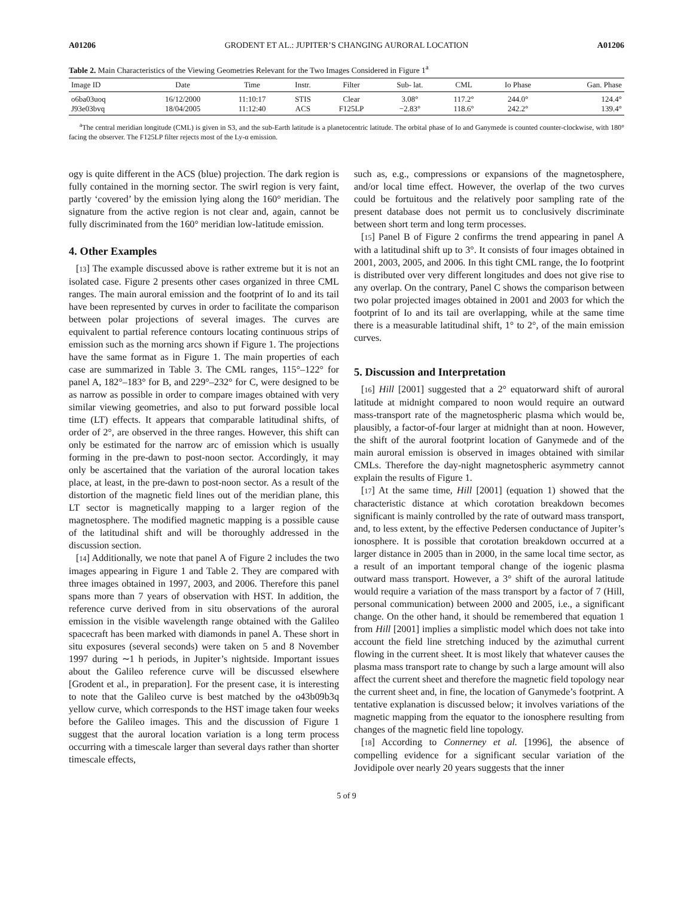A01206 GRODENT ET AL.: JUPITER’S CHANGING AURORAL LOCATION A01206
Table 2. Main Characteristics of the Viewing Geometries Relevant for the Two Images Considered in Figure 1<sup>a</sup>
| Image ID | Date | Time | Instr. | Filter | Sub- lat. | CML | Io Phase | Gan. Phase |
| --- | --- | --- | --- | --- | --- | --- | --- | --- |
| o6ba03uoq | 16/12/2000 | 11:10:17 | STIS | Clear | 3.08° | 117.2° | 244.0° | 124.4° |
| J93e03bvq | 18/04/2005 | 11:12:40 | ACS | F125LP | −2.83° | 118.6° | 242.2° | 139.4° |
<sup>a</sup> The central meridian longitude (CML) is given in S3, and the sub-Earth latitude is a planetocentric latitude. The orbital phase of Io and Ganymede is counted counter-clockwise, with 180° facing the observer. The F125LP filter rejects most of the Ly-α emission.
ogy is quite different in the ACS (blue) projection. The dark region is fully contained in the morning sector. The swirl region is very faint, partly ‘covered’ by the emission lying along the 160° meridian. The signature from the active region is not clear and, again, cannot be fully discriminated from the 160° meridian low-latitude emission.
4. Other Examples
[13] The example discussed above is rather extreme but it is not an isolated case. Figure 2 presents other cases organized in three CML ranges. The main auroral emission and the footprint of Io and its tail have been represented by curves in order to facilitate the comparison between polar projections of several images. The curves are equivalent to partial reference contours locating continuous strips of emission such as the morning arcs shown if Figure 1. The projections have the same format as in Figure 1. The main properties of each case are summarized in Table 3. The CML ranges, 115°–122° for panel A, 182°–183° for B, and 229°–232° for C, were designed to be as narrow as possible in order to compare images obtained with very similar viewing geometries, and also to put forward possible local time (LT) effects. It appears that comparable latitudinal shifts, of order of 2°, are observed in the three ranges. However, this shift can only be estimated for the narrow arc of emission which is usually forming in the pre-dawn to post-noon sector. Accordingly, it may only be ascertained that the variation of the auroral location takes place, at least, in the pre-dawn to post-noon sector. As a result of the distortion of the magnetic field lines out of the meridian plane, this LT sector is magnetically mapping to a larger region of the magnetosphere. The modified magnetic mapping is a possible cause of the latitudinal shift and will be thoroughly addressed in the discussion section.
[14] Additionally, we note that panel A of Figure 2 includes the two images appearing in Figure 1 and Table 2. They are compared with three images obtained in 1997, 2003, and 2006. Therefore this panel spans more than 7 years of observation with HST. In addition, the reference curve derived from in situ observations of the auroral emission in the visible wavelength range obtained with the Galileo spacecraft has been marked with diamonds in panel A. These short in situ exposures (several seconds) were taken on 5 and 8 November 1997 during ∼1 h periods, in Jupiter’s nightside. Important issues about the Galileo reference curve will be discussed elsewhere [Grodent et al., in preparation]. For the present case, it is interesting to note that the Galileo curve is best matched by the o43b09b3q yellow curve, which corresponds to the HST image taken four weeks before the Galileo images. This and the discussion of Figure 1 suggest that the auroral location variation is a long term process occurring with a timescale larger than several days rather than shorter timescale effects,
such as, e.g., compressions or expansions of the magnetosphere, and/or local time effect. However, the overlap of the two curves could be fortuitous and the relatively poor sampling rate of the present database does not permit us to conclusively discriminate between short term and long term processes.
[15] Panel B of Figure 2 confirms the trend appearing in panel A with a latitudinal shift up to 3°. It consists of four images obtained in 2001, 2003, 2005, and 2006. In this tight CML range, the Io footprint is distributed over very different longitudes and does not give rise to any overlap. On the contrary, Panel C shows the comparison between two polar projected images obtained in 2001 and 2003 for which the footprint of Io and its tail are overlapping, while at the same time there is a measurable latitudinal shift, 1° to 2°, of the main emission curves.
5. Discussion and Interpretation
[16] Hill [2001] suggested that a 2° equatorward shift of auroral latitude at midnight compared to noon would require an outward mass-transport rate of the magnetospheric plasma which would be, plausibly, a factor-of-four larger at midnight than at noon. However, the shift of the auroral footprint location of Ganymede and of the main auroral emission is observed in images obtained with similar CMLs. Therefore the day-night magnetospheric asymmetry cannot explain the results of Figure 1.
[17] At the same time, Hill [2001] (equation 1) showed that the characteristic distance at which corotation breakdown becomes significant is mainly controlled by the rate of outward mass transport, and, to less extent, by the effective Pedersen conductance of Jupiter’s ionosphere. It is possible that corotation breakdown occurred at a larger distance in 2005 than in 2000, in the same local time sector, as a result of an important temporal change of the iogenic plasma outward mass transport. However, a 3° shift of the auroral latitude would require a variation of the mass transport by a factor of 7 (Hill, personal communication) between 2000 and 2005, i.e., a significant change. On the other hand, it should be remembered that equation 1 from Hill [2001] implies a simplistic model which does not take into account the field line stretching induced by the azimuthal current flowing in the current sheet. It is most likely that whatever causes the plasma mass transport rate to change by such a large amount will also affect the current sheet and therefore the magnetic field topology near the current sheet and, in fine, the location of Ganymede’s footprint. A tentative explanation is discussed below; it involves variations of the magnetic mapping from the equator to the ionosphere resulting from changes of the magnetic field line topology.
[18] According to Connerney et al. [1996], the absence of compelling evidence for a significant secular variation of the Jovidipole over nearly 20 years suggests that the inner
5 of 9